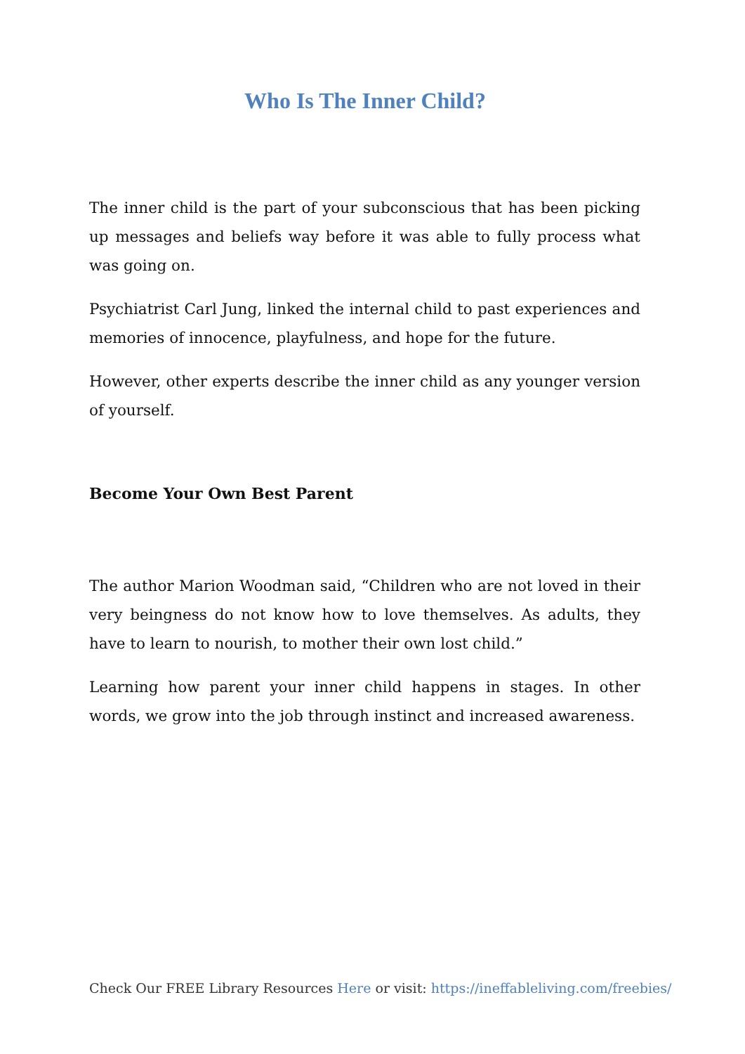Who Is The Inner Child?
The inner child is the part of your subconscious that has been picking up messages and beliefs way before it was able to fully process what was going on.
Psychiatrist Carl Jung, linked the internal child to past experiences and memories of innocence, playfulness, and hope for the future.
However, other experts describe the inner child as any younger version of yourself.
Become Your Own Best Parent
The author Marion Woodman said, “Children who are not loved in their very beingness do not know how to love themselves. As adults, they have to learn to nourish, to mother their own lost child.”
Learning how parent your inner child happens in stages. In other words, we grow into the job through instinct and increased awareness.
Check Our FREE Library Resources Here or visit: https://ineffableliving.com/freebies/